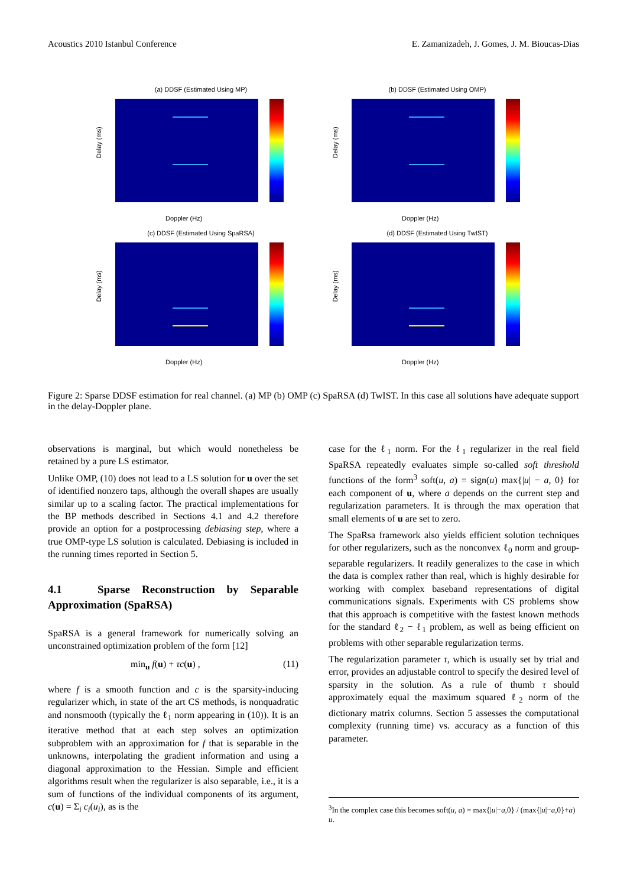Acoustics 2010 Istanbul Conference E. Zamanizadeh, J. Gomes, J. M. Bioucas-Dias
(a) DDSF (Estimated Using MP)
Delay (ms)
Doppler (Hz)
(b) DDSF (Estimated Using OMP)
Delay (ms)
Doppler (Hz)
(c) DDSF (Estimated Using SpaRSA)
Delay (ms)
Doppler (Hz)
(d) DDSF (Estimated Using TwIST)
Delay (ms)
Doppler (Hz)
Figure 2: Sparse DDSF estimation for real channel. (a) MP (b) OMP (c) SpaRSA (d) TwIST. In this case all solutions have adequate support in the delay-Doppler plane.
observations is marginal, but which would nonetheless be retained by a pure LS estimator.
Unlike OMP, (10) does not lead to a LS solution for u over the set of identified nonzero taps, although the overall shapes are usually similar up to a scaling factor. The practical implementations for the BP methods described in Sections 4.1 and 4.2 therefore provide an option for a postprocessing debiasing step, where a true OMP-type LS solution is calculated. Debiasing is included in the running times reported in Section 5.
4.1 Sparse Reconstruction by Separable Approximation (SpaRSA)
SpaRSA is a general framework for numerically solving an unconstrained optimization problem of the form [12]
min<sub>u</sub> f(u) + τc(u) , (11)
where f is a smooth function and c is the sparsity-inducing regularizer which, in state of the art CS methods, is nonquadratic and nonsmooth (typically the ℓ<sub>1</sub> norm appearing in (10)). It is an iterative method that at each step solves an optimization subproblem with an approximation for f that is separable in the unknowns, interpolating the gradient information and using a diagonal approximation to the Hessian. Simple and efficient algorithms result when the regularizer is also separable, i.e., it is a sum of functions of the individual components of its argument, c(u) = Σ<sub>i</sub> c<sub>i</sub>(u<sub>i</sub>), as is the
case for the ℓ<sub>1</sub> norm. For the ℓ<sub>1</sub> regularizer in the real field SpaRSA repeatedly evaluates simple so-called soft threshold functions of the form<sup>3</sup> soft(u, a) = sign(u) max{|u| − a, 0} for each component of u, where a depends on the current step and regularization parameters. It is through the max operation that small elements of u are set to zero.
The SpaRsa framework also yields efficient solution techniques for other regularizers, such as the nonconvex ℓ<sub>0</sub> norm and group-separable regularizers. It readily generalizes to the case in which the data is complex rather than real, which is highly desirable for working with complex baseband representations of digital communications signals. Experiments with CS problems show that this approach is competitive with the fastest known methods for the standard ℓ<sub>2</sub> − ℓ<sub>1</sub> problem, as well as being efficient on problems with other separable regularization terms.
The regularization parameter τ, which is usually set by trial and error, provides an adjustable control to specify the desired level of sparsity in the solution. As a rule of thumb τ should approximately equal the maximum squared ℓ<sub>2</sub> norm of the dictionary matrix columns. Section 5 assesses the computational complexity (running time) vs. accuracy as a function of this parameter.
<sup>3</sup> In the complex case this becomes soft(u, a) = max{|u|−a,0} / (max{|u|−a,0}+a) u.